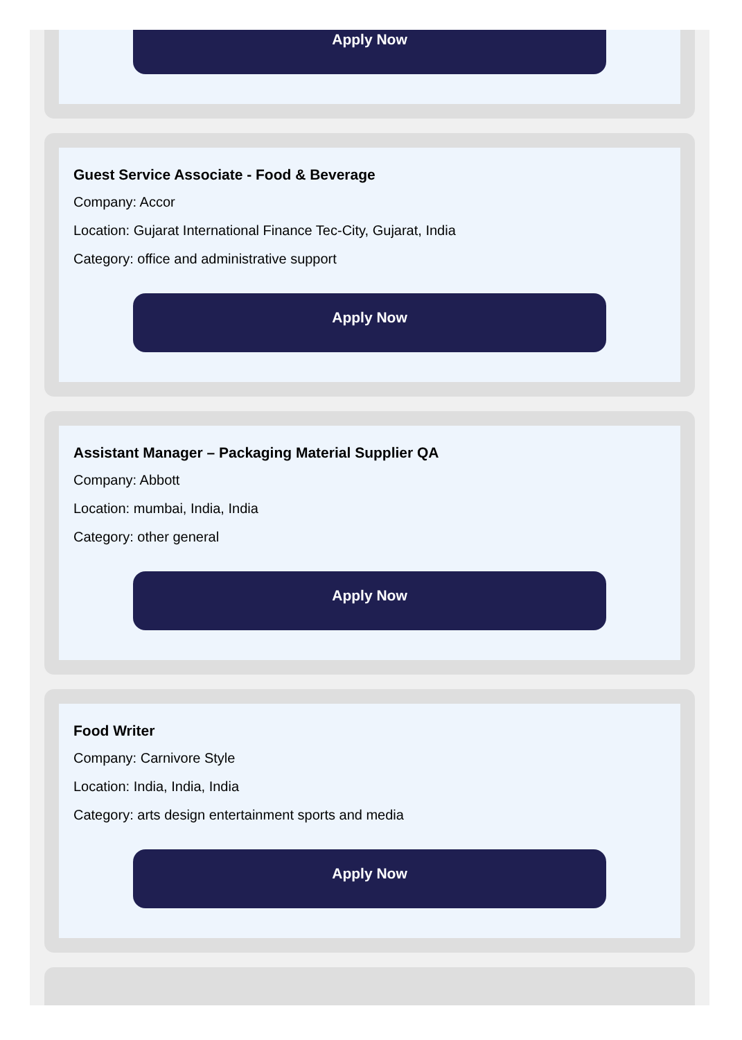Apply Now
Guest Service Associate - Food & Beverage
Company: Accor
Location: Gujarat International Finance Tec-City, Gujarat, India
Category: office and administrative support
Apply Now
Assistant Manager – Packaging Material Supplier QA
Company: Abbott
Location: mumbai, India, India
Category: other general
Apply Now
Food Writer
Company: Carnivore Style
Location: India, India, India
Category: arts design entertainment sports and media
Apply Now